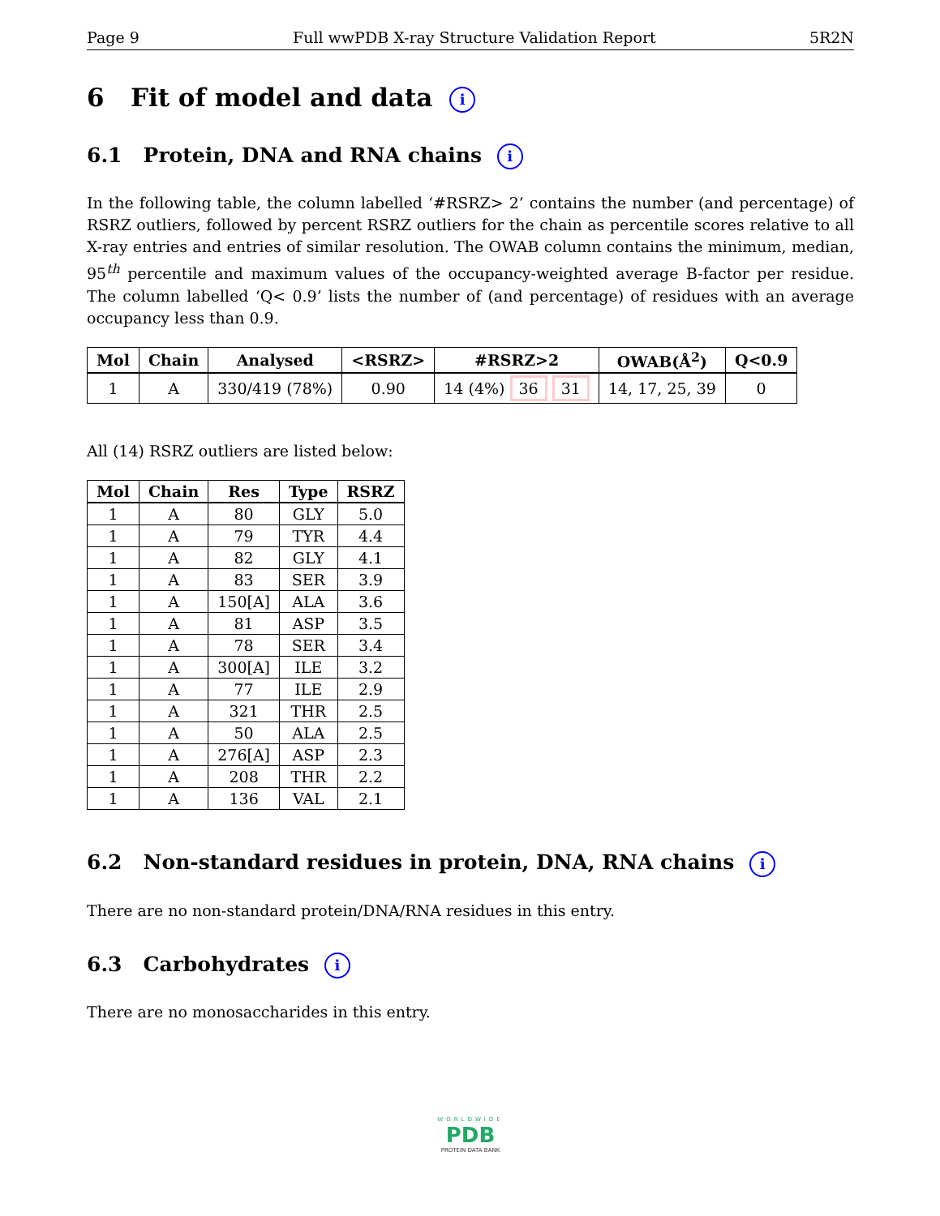Page 9 Full wwPDB X-ray Structure Validation Report 5R2N
6 Fit of model and data i
6.1 Protein, DNA and RNA chains i
In the following table, the column labelled ‘#RSRZ> 2’ contains the number (and percentage) of RSRZ outliers, followed by percent RSRZ outliers for the chain as percentile scores relative to all X-ray entries and entries of similar resolution. The OWAB column contains the minimum, median, 95<sup>th</sup> percentile and maximum values of the occupancy-weighted average B-factor per residue. The column labelled ‘Q< 0.9’ lists the number of (and percentage) of residues with an average occupancy less than 0.9.
| Mol | Chain | Analysed | <RSRZ> | #RSRZ>2 | OWAB(Å<sup>2</sup>) | Q<0.9 |
| --- | --- | --- | --- | --- | --- | --- |
| 1 | A | 330/419 (78%) | 0.90 | 14 (4%) 36 31 | 14, 17, 25, 39 | 0 |
All (14) RSRZ outliers are listed below:
| Mol | Chain | Res | Type | RSRZ |
| --- | --- | --- | --- | --- |
| 1 | A | 80 | GLY | 5.0 |
| 1 | A | 79 | TYR | 4.4 |
| 1 | A | 82 | GLY | 4.1 |
| 1 | A | 83 | SER | 3.9 |
| 1 | A | 150[A] | ALA | 3.6 |
| 1 | A | 81 | ASP | 3.5 |
| 1 | A | 78 | SER | 3.4 |
| 1 | A | 300[A] | ILE | 3.2 |
| 1 | A | 77 | ILE | 2.9 |
| 1 | A | 321 | THR | 2.5 |
| 1 | A | 50 | ALA | 2.5 |
| 1 | A | 276[A] | ASP | 2.3 |
| 1 | A | 208 | THR | 2.2 |
| 1 | A | 136 | VAL | 2.1 |
6.2 Non-standard residues in protein, DNA, RNA chains i
There are no non-standard protein/DNA/RNA residues in this entry.
6.3 Carbohydrates i
There are no monosaccharides in this entry.
WORLDWIDE
PDB
PROTEIN DATA BANK